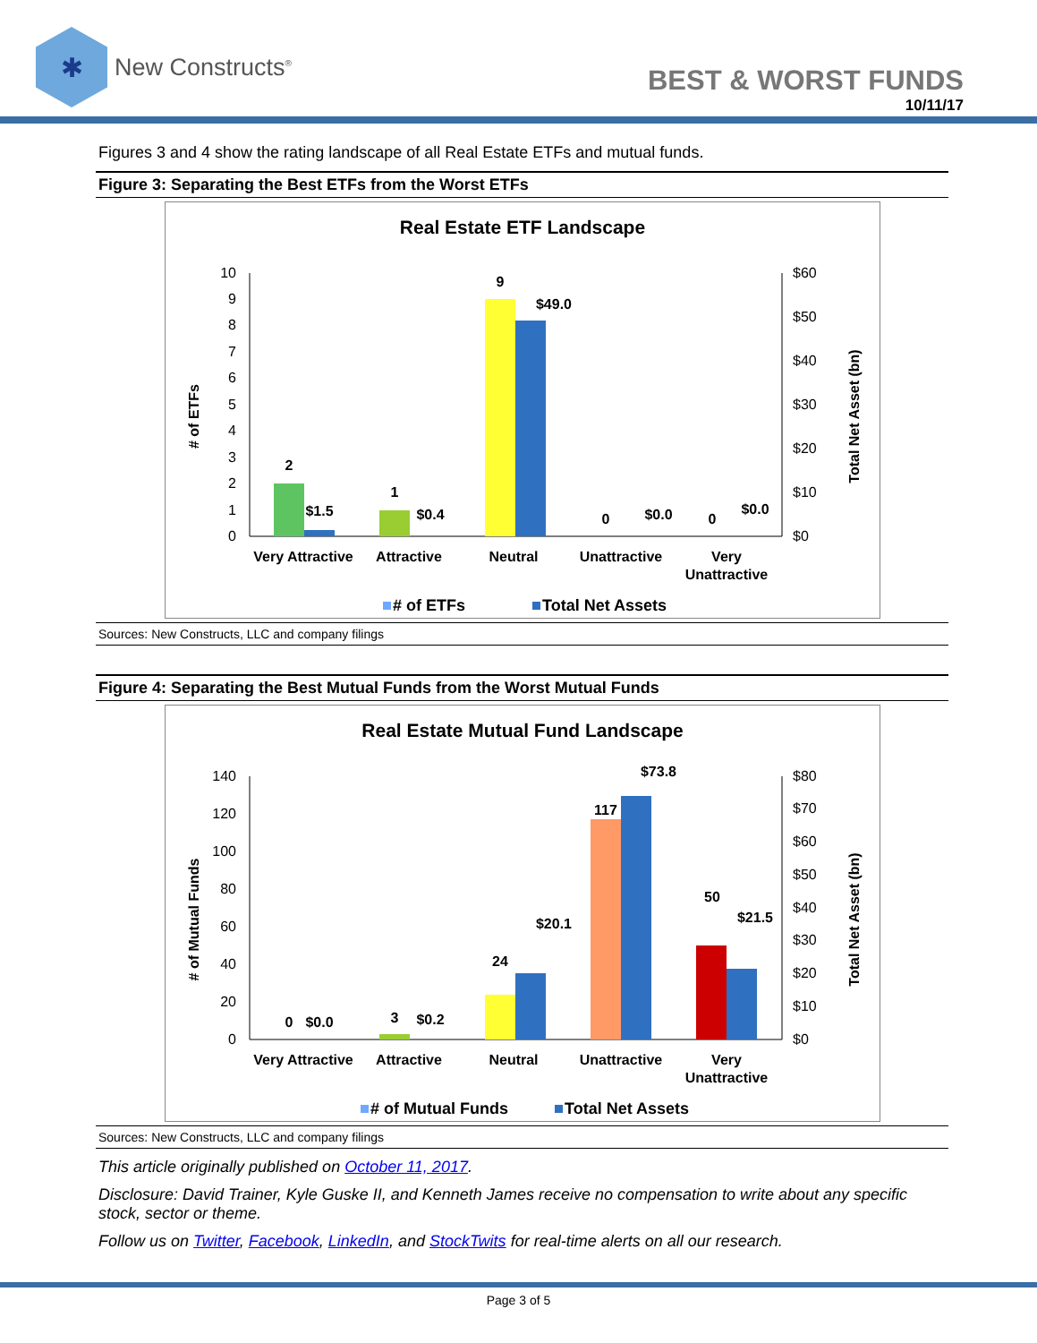✱
New Constructs<sup>®</sup>
BEST & WORST FUNDS
10/11/17
Figures 3 and 4 show the rating landscape of all Real Estate ETFs and mutual funds.
Figure 3: Separating the Best ETFs from the Worst ETFs
Real Estate ETF Landscape
0
1
2
3
4
5
6
7
8
9
10
$0
$10
$20
$30
$40
$50
$60
# of ETFs
Total Net Asset (bn)
2
$1.5
1
$0.4
9
$49.0
0
$0.0
0
$0.0
Very Attractive
Attractive
Neutral
Unattractive
Very
Unattractive
# of ETFs
Total Net Assets
Sources: New Constructs, LLC and company filings
Figure 4: Separating the Best Mutual Funds from the Worst Mutual Funds
Real Estate Mutual Fund Landscape
0
20
40
60
80
100
120
140
$0
$10
$20
$30
$40
$50
$60
$70
$80
# of Mutual Funds
Total Net Asset (bn)
0
$0.0
3
$0.2
24
$20.1
117
$73.8
50
$21.5
Very Attractive
Attractive
Neutral
Unattractive
Very
Unattractive
# of Mutual Funds
Total Net Assets
Sources: New Constructs, LLC and company filings
This article originally published on October 11, 2017.
Disclosure: David Trainer, Kyle Guske II, and Kenneth James receive no compensation to write about any specific stock, sector or theme.
Follow us on Twitter, Facebook, LinkedIn, and StockTwits for real-time alerts on all our research.
Page 3 of 5